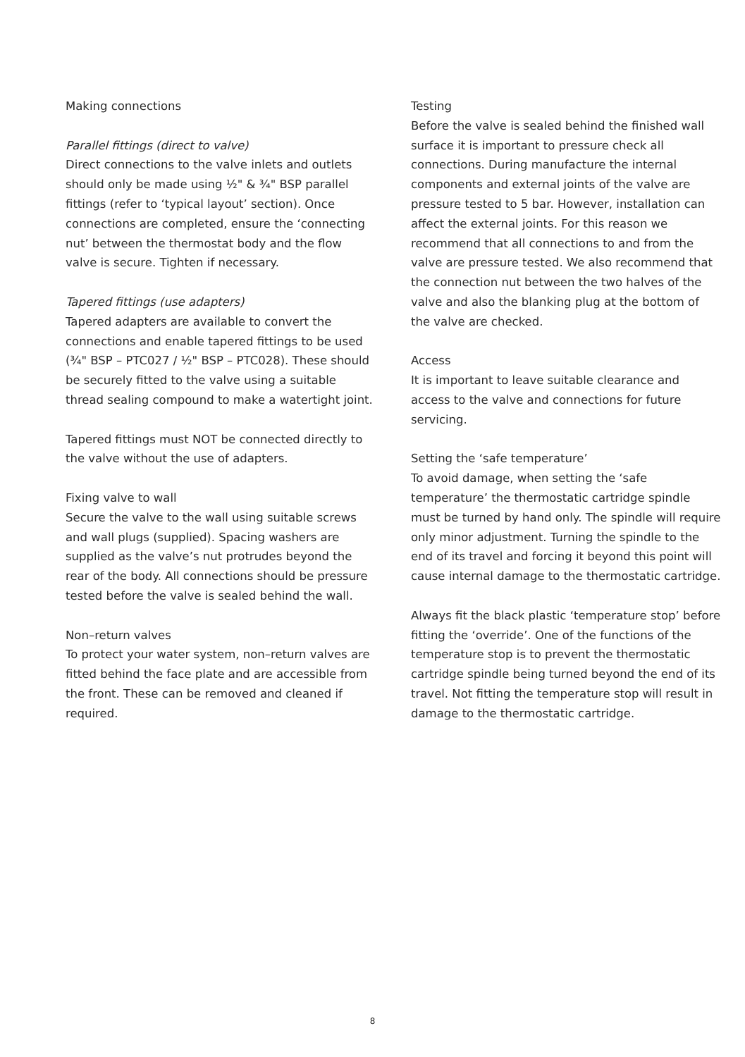Making connections
Parallel fittings (direct to valve)
Direct connections to the valve inlets and outlets should only be made using ½" & ¾" BSP parallel fittings (refer to ‘typical layout’ section). Once connections are completed, ensure the ‘connecting nut’ between the thermostat body and the flow valve is secure. Tighten if necessary.
Tapered fittings (use adapters)
Tapered adapters are available to convert the connections and enable tapered fittings to be used (¾" BSP – PTC027 / ½" BSP – PTC028). These should be securely fitted to the valve using a suitable thread sealing compound to make a watertight joint.
Tapered fittings must NOT be connected directly to the valve without the use of adapters.
Fixing valve to wall
Secure the valve to the wall using suitable screws and wall plugs (supplied). Spacing washers are supplied as the valve’s nut protrudes beyond the rear of the body. All connections should be pressure tested before the valve is sealed behind the wall.
Non–return valves
To protect your water system, non–return valves are fitted behind the face plate and are accessible from the front. These can be removed and cleaned if required.
Testing
Before the valve is sealed behind the finished wall surface it is important to pressure check all connections. During manufacture the internal components and external joints of the valve are pressure tested to 5 bar. However, installation can affect the external joints. For this reason we recommend that all connections to and from the valve are pressure tested. We also recommend that the connection nut between the two halves of the valve and also the blanking plug at the bottom of the valve are checked.
Access
It is important to leave suitable clearance and access to the valve and connections for future servicing.
Setting the ‘safe temperature’
To avoid damage, when setting the ‘safe temperature’ the thermostatic cartridge spindle must be turned by hand only. The spindle will require only minor adjustment. Turning the spindle to the end of its travel and forcing it beyond this point will cause internal damage to the thermostatic cartridge.
Always fit the black plastic ‘temperature stop’ before fitting the ‘override’. One of the functions of the temperature stop is to prevent the thermostatic cartridge spindle being turned beyond the end of its travel. Not fitting the temperature stop will result in damage to the thermostatic cartridge.
8